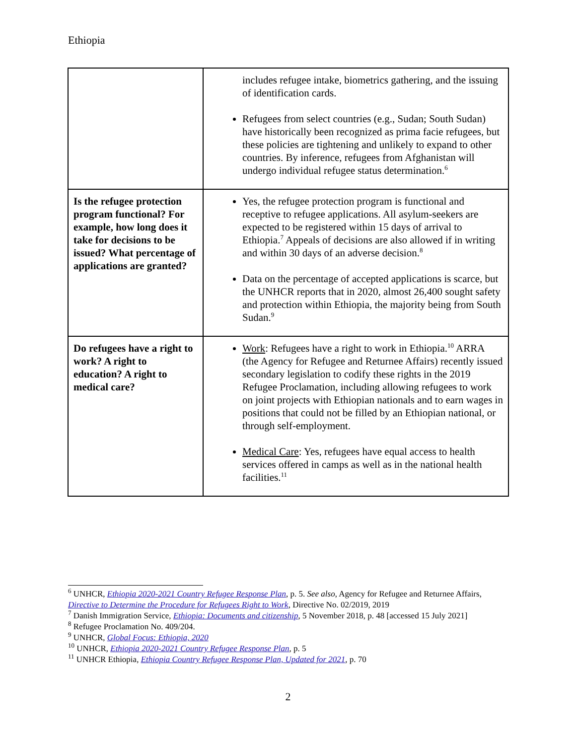Ethiopia
| | includes refugee intake, biometrics gathering, and the issuing of identification cards. Refugees from select countries (e.g., Sudan; South Sudan) have historically been recognized as prima facie refugees, but these policies are tightening and unlikely to expand to other countries. By inference, refugees from Afghanistan will undergo individual refugee status determination.<sup>6</sup> |
| Is the refugee protection program functional? For example, how long does it take for decisions to be issued? What percentage of applications are granted? | Yes, the refugee protection program is functional and receptive to refugee applications. All asylum-seekers are expected to be registered within 15 days of arrival to Ethiopia.<sup>7</sup> Appeals of decisions are also allowed if in writing and within 30 days of an adverse decision.<sup>8</sup> Data on the percentage of accepted applications is scarce, but the UNHCR reports that in 2020, almost 26,400 sought safety and protection within Ethiopia, the majority being from South Sudan.<sup>9</sup> |
| Do refugees have a right to work? A right to education? A right to medical care? | Work : Refugees have a right to work in Ethiopia.<sup>10</sup> ARRA (the Agency for Refugee and Returnee Affairs) recently issued secondary legislation to codify these rights in the 2019 Refugee Proclamation, including allowing refugees to work on joint projects with Ethiopian nationals and to earn wages in positions that could not be filled by an Ethiopian national, or through self-employment. Medical Care : Yes, refugees have equal access to health services offered in camps as well as in the national health facilities.<sup>11</sup> |
<sup>6</sup> UNHCR, Ethiopia 2020-2021 Country Refugee Response Plan, p. 5. See also, Agency for Refugee and Returnee Affairs, Directive to Determine the Procedure for Refugees Right to Work, Directive No. 02/2019, 2019
<sup>7</sup> Danish Immigration Service, Ethiopia: Documents and citizenship, 5 November 2018, p. 48 [accessed 15 July 2021]
<sup>8</sup> Refugee Proclamation No. 409/204.
<sup>9</sup> UNHCR, Global Focus: Ethiopia, 2020
<sup>10</sup> UNHCR, Ethiopia 2020-2021 Country Refugee Response Plan, p. 5
<sup>11</sup> UNHCR Ethiopia, Ethiopia Country Refugee Response Plan, Updated for 2021, p. 70
2